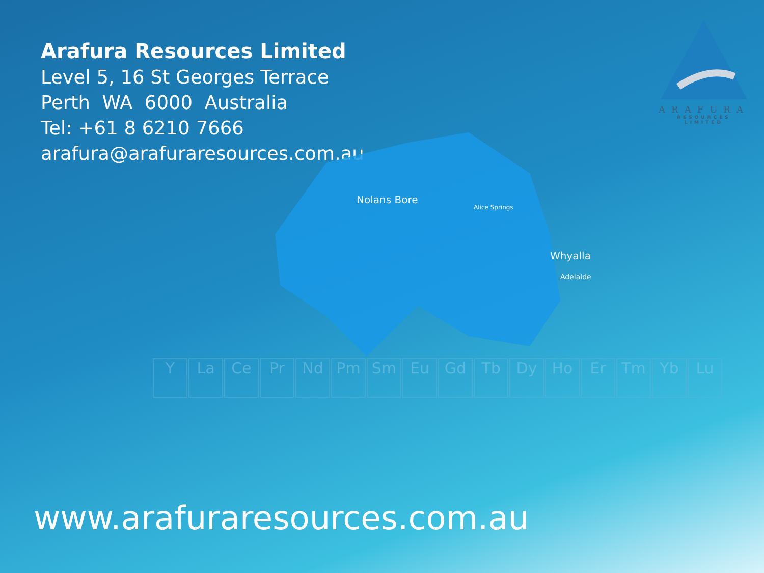Arafura Resources Limited
Level 5, 16 St Georges Terrace
Perth WA 6000 Australia
Tel: +61 8 6210 7666
arafura@arafuraresources.com.au
ARAFURA
RESOURCES LIMITED
Nolans Bore
Alice Springs
Whyalla
Adelaide
Y La Ce Pr Nd Pm Sm Eu Gd Tb Dy Ho Er Tm Yb Lu
www.arafuraresources.com.au